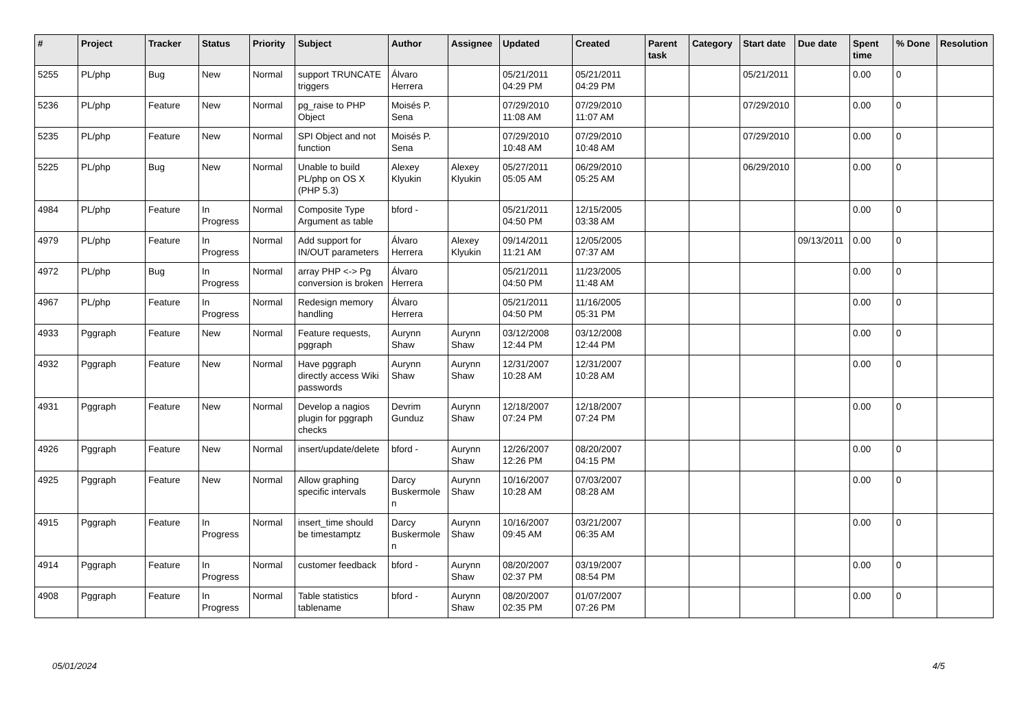| # | Project | Tracker | Status | Priority | Subject | Author | Assignee | Updated | Created | Parent task | Category | Start date | Due date | Spent time | % Done | Resolution |
| --- | --- | --- | --- | --- | --- | --- | --- | --- | --- | --- | --- | --- | --- | --- | --- | --- |
| 5255 | PL/php | Bug | New | Normal | support TRUNCATE triggers | Álvaro Herrera | | 05/21/2011 04:29 PM | 05/21/2011 04:29 PM | | | 05/21/2011 | | 0.00 | 0 | |
| 5236 | PL/php | Feature | New | Normal | pg_raise to PHP Object | Moisés P. Sena | | 07/29/2010 11:08 AM | 07/29/2010 11:07 AM | | | 07/29/2010 | | 0.00 | 0 | |
| 5235 | PL/php | Feature | New | Normal | SPI Object and not function | Moisés P. Sena | | 07/29/2010 10:48 AM | 07/29/2010 10:48 AM | | | 07/29/2010 | | 0.00 | 0 | |
| 5225 | PL/php | Bug | New | Normal | Unable to build PL/php on OS X (PHP 5.3) | Alexey Klyukin | Alexey Klyukin | 05/27/2011 05:05 AM | 06/29/2010 05:25 AM | | | 06/29/2010 | | 0.00 | 0 | |
| 4984 | PL/php | Feature | In Progress | Normal | Composite Type Argument as table | bford - | | 05/21/2011 04:50 PM | 12/15/2005 03:38 AM | | | | | 0.00 | 0 | |
| 4979 | PL/php | Feature | In Progress | Normal | Add support for IN/OUT parameters | Álvaro Herrera | Alexey Klyukin | 09/14/2011 11:21 AM | 12/05/2005 07:37 AM | | | | 09/13/2011 | 0.00 | 0 | |
| 4972 | PL/php | Bug | In Progress | Normal | array PHP <-> Pg conversion is broken | Álvaro Herrera | | 05/21/2011 04:50 PM | 11/23/2005 11:48 AM | | | | | 0.00 | 0 | |
| 4967 | PL/php | Feature | In Progress | Normal | Redesign memory handling | Álvaro Herrera | | 05/21/2011 04:50 PM | 11/16/2005 05:31 PM | | | | | 0.00 | 0 | |
| 4933 | Pggraph | Feature | New | Normal | Feature requests, pggraph | Aurynn Shaw | Aurynn Shaw | 03/12/2008 12:44 PM | 03/12/2008 12:44 PM | | | | | 0.00 | 0 | |
| 4932 | Pggraph | Feature | New | Normal | Have pggraph directly access Wiki passwords | Aurynn Shaw | Aurynn Shaw | 12/31/2007 10:28 AM | 12/31/2007 10:28 AM | | | | | 0.00 | 0 | |
| 4931 | Pggraph | Feature | New | Normal | Develop a nagios plugin for pggraph checks | Devrim Gunduz | Aurynn Shaw | 12/18/2007 07:24 PM | 12/18/2007 07:24 PM | | | | | 0.00 | 0 | |
| 4926 | Pggraph | Feature | New | Normal | insert/update/delete | bford - | Aurynn Shaw | 12/26/2007 12:26 PM | 08/20/2007 04:15 PM | | | | | 0.00 | 0 | |
| 4925 | Pggraph | Feature | New | Normal | Allow graphing specific intervals | Darcy Buskermolen | Aurynn Shaw | 10/16/2007 10:28 AM | 07/03/2007 08:28 AM | | | | | 0.00 | 0 | |
| 4915 | Pggraph | Feature | In Progress | Normal | insert_time should be timestamptz | Darcy Buskermolen | Aurynn Shaw | 10/16/2007 09:45 AM | 03/21/2007 06:35 AM | | | | | 0.00 | 0 | |
| 4914 | Pggraph | Feature | In Progress | Normal | customer feedback | bford - | Aurynn Shaw | 08/20/2007 02:37 PM | 03/19/2007 08:54 PM | | | | | 0.00 | 0 | |
| 4908 | Pggraph | Feature | In Progress | Normal | Table statistics tablename | bford - | Aurynn Shaw | 08/20/2007 02:35 PM | 01/07/2007 07:26 PM | | | | | 0.00 | 0 | |
05/01/2024 4/5